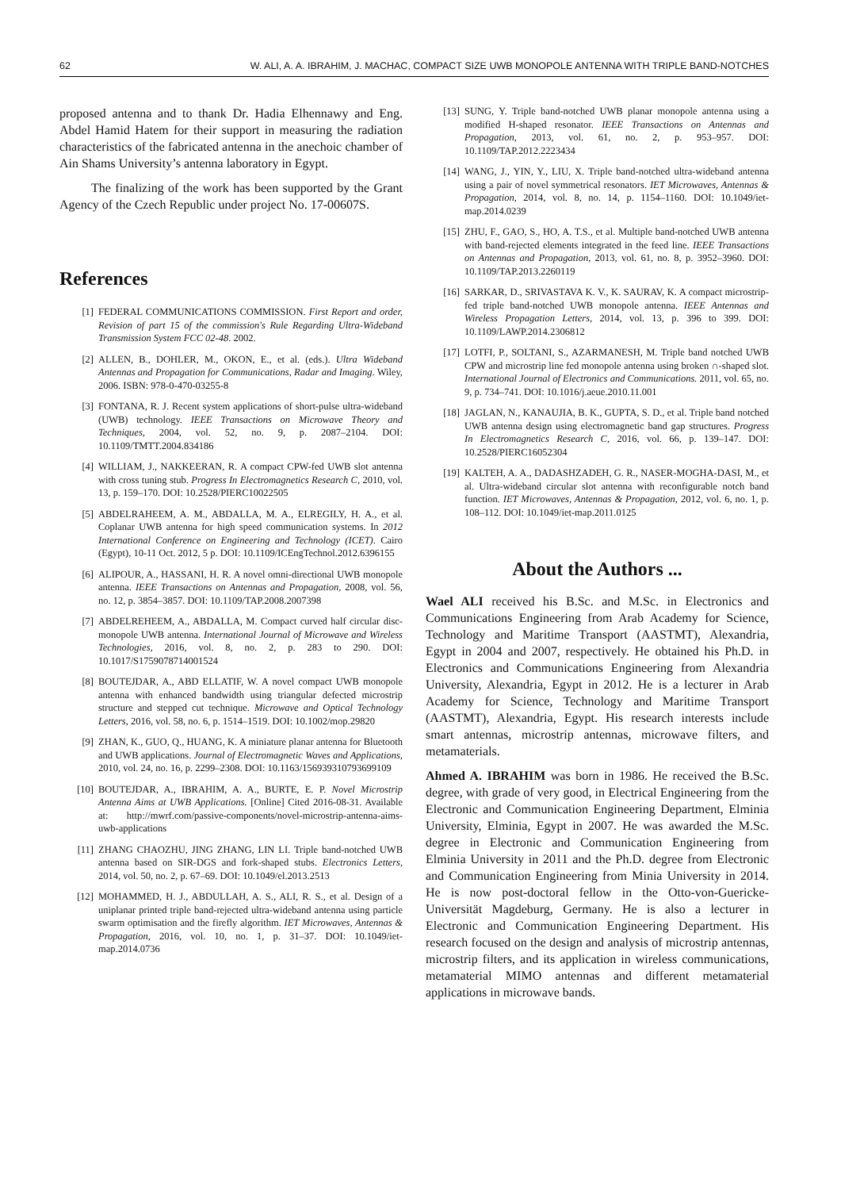62 W. ALI, A. A. IBRAHIM, J. MACHAC, COMPACT SIZE UWB MONOPOLE ANTENNA WITH TRIPLE BAND-NOTCHES
proposed antenna and to thank Dr. Hadia Elhennawy and Eng. Abdel Hamid Hatem for their support in measuring the radiation characteristics of the fabricated antenna in the anechoic chamber of Ain Shams University’s antenna laboratory in Egypt.
The finalizing of the work has been supported by the Grant Agency of the Czech Republic under project No. 17-00607S.
References
[1] FEDERAL COMMUNICATIONS COMMISSION. First Report and order, Revision of part 15 of the commission's Rule Regarding Ultra-Wideband Transmission System FCC 02-48. 2002.
[2] ALLEN, B., DOHLER, M., OKON, E., et al. (eds.). Ultra Wideband Antennas and Propagation for Communications, Radar and Imaging. Wiley, 2006. ISBN: 978-0-470-03255-8
[3] FONTANA, R. J. Recent system applications of short-pulse ultra-wideband (UWB) technology. IEEE Transactions on Microwave Theory and Techniques, 2004, vol. 52, no. 9, p. 2087–2104. DOI: 10.1109/TMTT.2004.834186
[4] WILLIAM, J., NAKKEERAN, R. A compact CPW-fed UWB slot antenna with cross tuning stub. Progress In Electromagnetics Research C, 2010, vol. 13, p. 159–170. DOI: 10.2528/PIERC10022505
[5] ABDELRAHEEM, A. M., ABDALLA, M. A., ELREGILY, H. A., et al. Coplanar UWB antenna for high speed communication systems. In 2012 International Conference on Engineering and Technology (ICET). Cairo (Egypt), 10-11 Oct. 2012, 5 p. DOI: 10.1109/ICEngTechnol.2012.6396155
[6] ALIPOUR, A., HASSANI, H. R. A novel omni-directional UWB monopole antenna. IEEE Transactions on Antennas and Propagation, 2008, vol. 56, no. 12, p. 3854–3857. DOI: 10.1109/TAP.2008.2007398
[7] ABDELREHEEM, A., ABDALLA, M. Compact curved half circular disc-monopole UWB antenna. International Journal of Microwave and Wireless Technologies, 2016, vol. 8, no. 2, p. 283 to 290. DOI: 10.1017/S1759078714001524
[8] BOUTEJDAR, A., ABD ELLATIF, W. A novel compact UWB monopole antenna with enhanced bandwidth using triangular defected microstrip structure and stepped cut technique. Microwave and Optical Technology Letters, 2016, vol. 58, no. 6, p. 1514–1519. DOI: 10.1002/mop.29820
[9] ZHAN, K., GUO, Q., HUANG, K. A miniature planar antenna for Bluetooth and UWB applications. Journal of Electromagnetic Waves and Applications, 2010, vol. 24, no. 16, p. 2299–2308. DOI: 10.1163/156939310793699109
[10] BOUTEJDAR, A., IBRAHIM, A. A., BURTE, E. P. Novel Microstrip Antenna Aims at UWB Applications. [Online] Cited 2016-08-31. Available at: http://mwrf.com/passive-components/novel-microstrip-antenna-aims-uwb-applications
[11] ZHANG CHAOZHU, JING ZHANG, LIN LI. Triple band-notched UWB antenna based on SIR-DGS and fork-shaped stubs. Electronics Letters, 2014, vol. 50, no. 2, p. 67–69. DOI: 10.1049/el.2013.2513
[12] MOHAMMED, H. J., ABDULLAH, A. S., ALI, R. S., et al. Design of a uniplanar printed triple band-rejected ultra-wideband antenna using particle swarm optimisation and the firefly algorithm. IET Microwaves, Antennas & Propagation, 2016, vol. 10, no. 1, p. 31–37. DOI: 10.1049/iet-map.2014.0736
[13] SUNG, Y. Triple band-notched UWB planar monopole antenna using a modified H-shaped resonator. IEEE Transactions on Antennas and Propagation, 2013, vol. 61, no. 2, p. 953–957. DOI: 10.1109/TAP.2012.2223434
[14] WANG, J., YIN, Y., LIU, X. Triple band-notched ultra-wideband antenna using a pair of novel symmetrical resonators. IET Microwaves, Antennas & Propagation, 2014, vol. 8, no. 14, p. 1154–1160. DOI: 10.1049/iet-map.2014.0239
[15] ZHU, F., GAO, S., HO, A. T.S., et al. Multiple band-notched UWB antenna with band-rejected elements integrated in the feed line. IEEE Transactions on Antennas and Propagation, 2013, vol. 61, no. 8, p. 3952–3960. DOI: 10.1109/TAP.2013.2260119
[16] SARKAR, D., SRIVASTAVA K. V., K. SAURAV, K. A compact microstrip-fed triple band-notched UWB monopole antenna. IEEE Antennas and Wireless Propagation Letters, 2014, vol. 13, p. 396 to 399. DOI: 10.1109/LAWP.2014.2306812
[17] LOTFI, P., SOLTANI, S., AZARMANESH, M. Triple band notched UWB CPW and microstrip line fed monopole antenna using broken ∩-shaped slot. International Journal of Electronics and Communications. 2011, vol. 65, no. 9, p. 734–741. DOI: 10.1016/j.aeue.2010.11.001
[18] JAGLAN, N., KANAUJIA, B. K., GUPTA, S. D., et al. Triple band notched UWB antenna design using electromagnetic band gap structures. Progress In Electromagnetics Research C, 2016, vol. 66, p. 139–147. DOI: 10.2528/PIERC16052304
[19] KALTEH, A. A., DADASHZADEH, G. R., NASER-MOGHA-DASI, M., et al. Ultra-wideband circular slot antenna with reconfigurable notch band function. IET Microwaves, Antennas & Propagation, 2012, vol. 6, no. 1, p. 108–112. DOI: 10.1049/iet-map.2011.0125
About the Authors ...
Wael ALI received his B.Sc. and M.Sc. in Electronics and Communications Engineering from Arab Academy for Science, Technology and Maritime Transport (AASTMT), Alexandria, Egypt in 2004 and 2007, respectively. He obtained his Ph.D. in Electronics and Communications Engineering from Alexandria University, Alexandria, Egypt in 2012. He is a lecturer in Arab Academy for Science, Technology and Maritime Transport (AASTMT), Alexandria, Egypt. His research interests include smart antennas, microstrip antennas, microwave filters, and metamaterials.
Ahmed A. IBRAHIM was born in 1986. He received the B.Sc. degree, with grade of very good, in Electrical Engineering from the Electronic and Communication Engineering Department, Elminia University, Elminia, Egypt in 2007. He was awarded the M.Sc. degree in Electronic and Communication Engineering from Elminia University in 2011 and the Ph.D. degree from Electronic and Communication Engineering from Minia University in 2014. He is now post-doctoral fellow in the Otto-von-Guericke-Universität Magdeburg, Germany. He is also a lecturer in Electronic and Communication Engineering Department. His research focused on the design and analysis of microstrip antennas, microstrip filters, and its application in wireless communications, metamaterial MIMO antennas and different metamaterial applications in microwave bands.